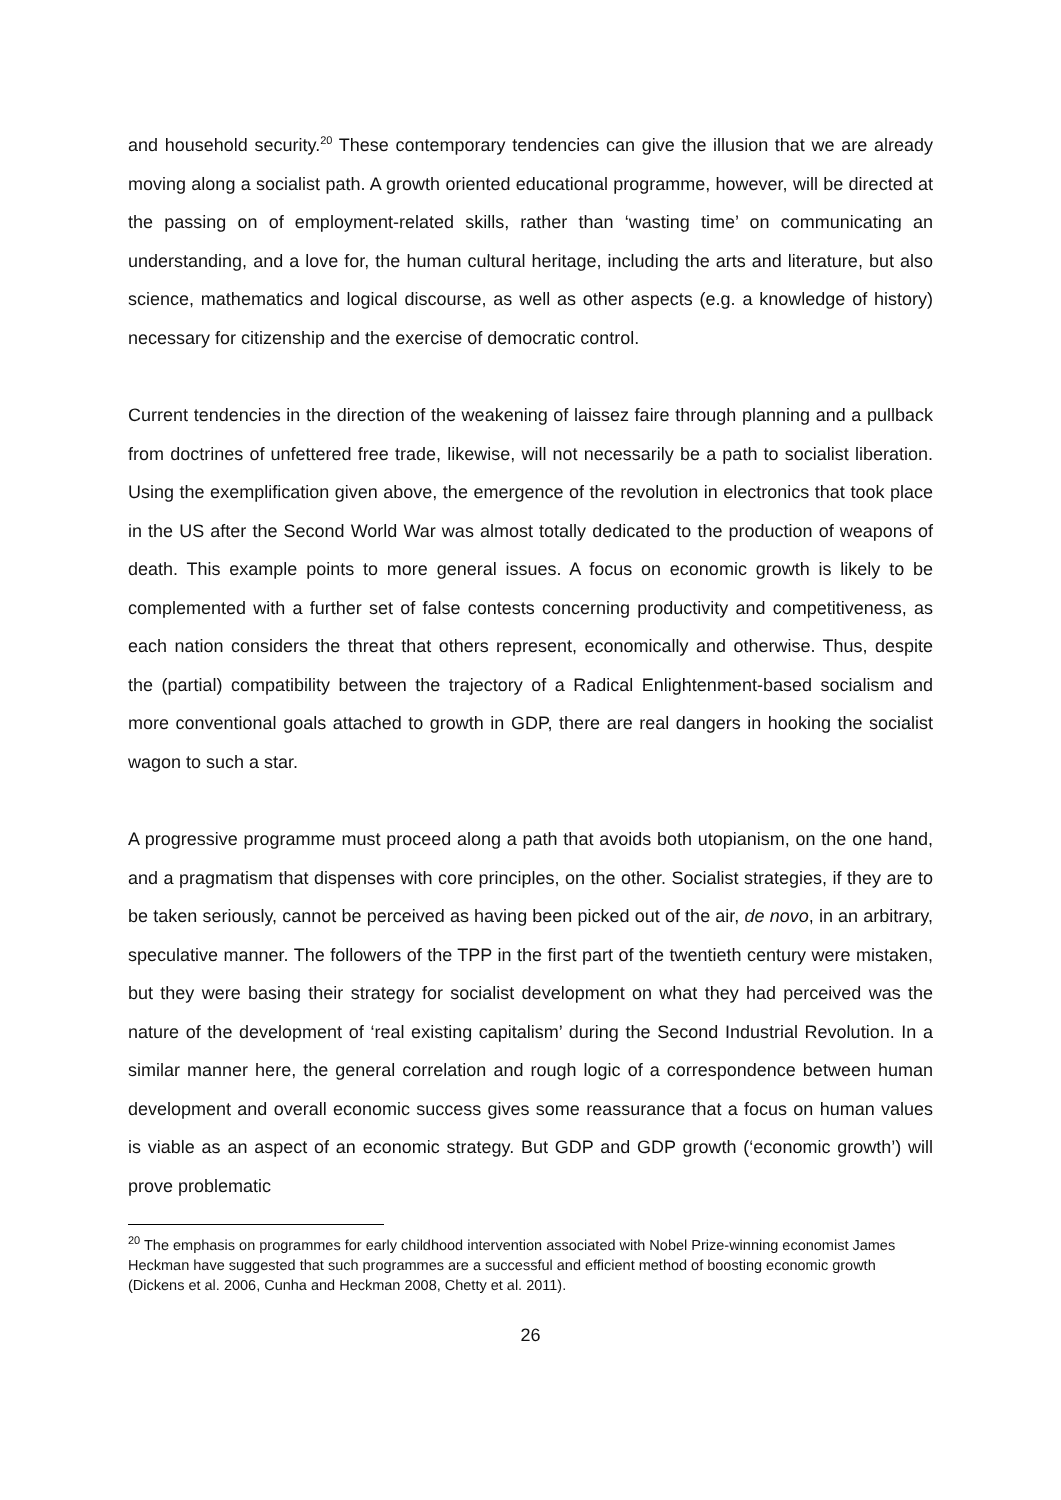and household security.<sup>20</sup> These contemporary tendencies can give the illusion that we are already moving along a socialist path. A growth oriented educational programme, however, will be directed at the passing on of employment-related skills, rather than ‘wasting time’ on communicating an understanding, and a love for, the human cultural heritage, including the arts and literature, but also science, mathematics and logical discourse, as well as other aspects (e.g. a knowledge of history) necessary for citizenship and the exercise of democratic control.
Current tendencies in the direction of the weakening of laissez faire through planning and a pullback from doctrines of unfettered free trade, likewise, will not necessarily be a path to socialist liberation. Using the exemplification given above, the emergence of the revolution in electronics that took place in the US after the Second World War was almost totally dedicated to the production of weapons of death. This example points to more general issues. A focus on economic growth is likely to be complemented with a further set of false contests concerning productivity and competitiveness, as each nation considers the threat that others represent, economically and otherwise. Thus, despite the (partial) compatibility between the trajectory of a Radical Enlightenment-based socialism and more conventional goals attached to growth in GDP, there are real dangers in hooking the socialist wagon to such a star.
A progressive programme must proceed along a path that avoids both utopianism, on the one hand, and a pragmatism that dispenses with core principles, on the other. Socialist strategies, if they are to be taken seriously, cannot be perceived as having been picked out of the air, de novo, in an arbitrary, speculative manner. The followers of the TPP in the first part of the twentieth century were mistaken, but they were basing their strategy for socialist development on what they had perceived was the nature of the development of ‘real existing capitalism’ during the Second Industrial Revolution. In a similar manner here, the general correlation and rough logic of a correspondence between human development and overall economic success gives some reassurance that a focus on human values is viable as an aspect of an economic strategy. But GDP and GDP growth (‘economic growth’) will prove problematic
<sup>20</sup> The emphasis on programmes for early childhood intervention associated with Nobel Prize-winning economist James Heckman have suggested that such programmes are a successful and efficient method of boosting economic growth (Dickens et al. 2006, Cunha and Heckman 2008, Chetty et al. 2011).
26